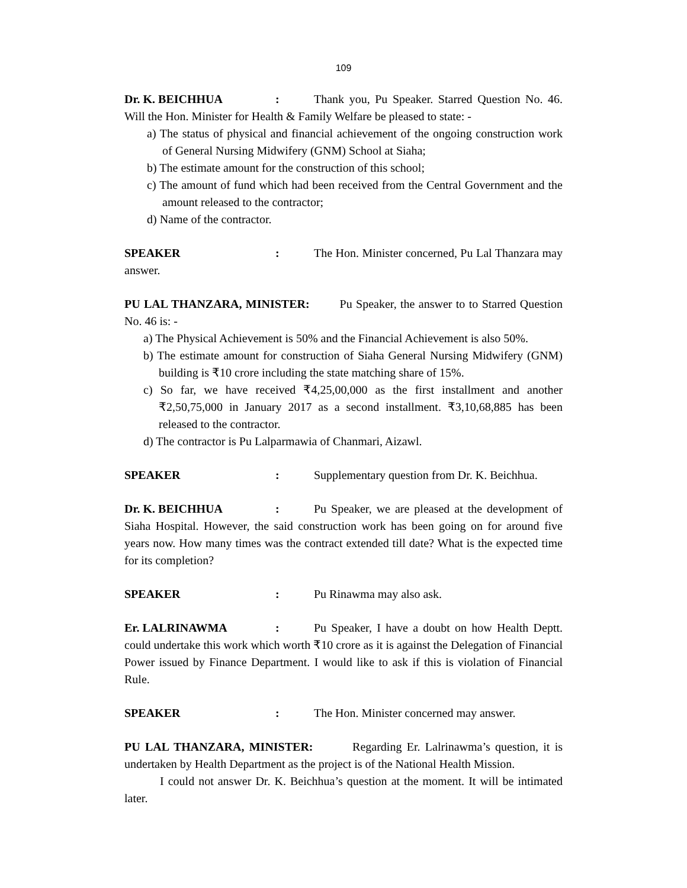109
Dr. K. BEICHHUA: Thank you, Pu Speaker. Starred Question No. 46. Will the Hon. Minister for Health & Family Welfare be pleased to state: -
a) The status of physical and financial achievement of the ongoing construction work of General Nursing Midwifery (GNM) School at Siaha;
b) The estimate amount for the construction of this school;
c) The amount of fund which had been received from the Central Government and the amount released to the contractor;
d) Name of the contractor.
SPEAKER: The Hon. Minister concerned, Pu Lal Thanzara may answer.
PU LAL THANZARA, MINISTER: Pu Speaker, the answer to to Starred Question No. 46 is: -
a) The Physical Achievement is 50% and the Financial Achievement is also 50%.
b) The estimate amount for construction of Siaha General Nursing Midwifery (GNM) building is ₹10 crore including the state matching share of 15%.
c) So far, we have received ₹4,25,00,000 as the first installment and another ₹2,50,75,000 in January 2017 as a second installment. ₹3,10,68,885 has been released to the contractor.
d) The contractor is Pu Lalparmawia of Chanmari, Aizawl.
SPEAKER: Supplementary question from Dr. K. Beichhua.
Dr. K. BEICHHUA: Pu Speaker, we are pleased at the development of Siaha Hospital. However, the said construction work has been going on for around five years now. How many times was the contract extended till date? What is the expected time for its completion?
SPEAKER: Pu Rinawma may also ask.
Er. LALRINAWMA: Pu Speaker, I have a doubt on how Health Deptt. could undertake this work which worth ₹10 crore as it is against the Delegation of Financial Power issued by Finance Department. I would like to ask if this is violation of Financial Rule.
SPEAKER: The Hon. Minister concerned may answer.
PU LAL THANZARA, MINISTER: Regarding Er. Lalrinawma’s question, it is undertaken by Health Department as the project is of the National Health Mission.
I could not answer Dr. K. Beichhua’s question at the moment. It will be intimated later.